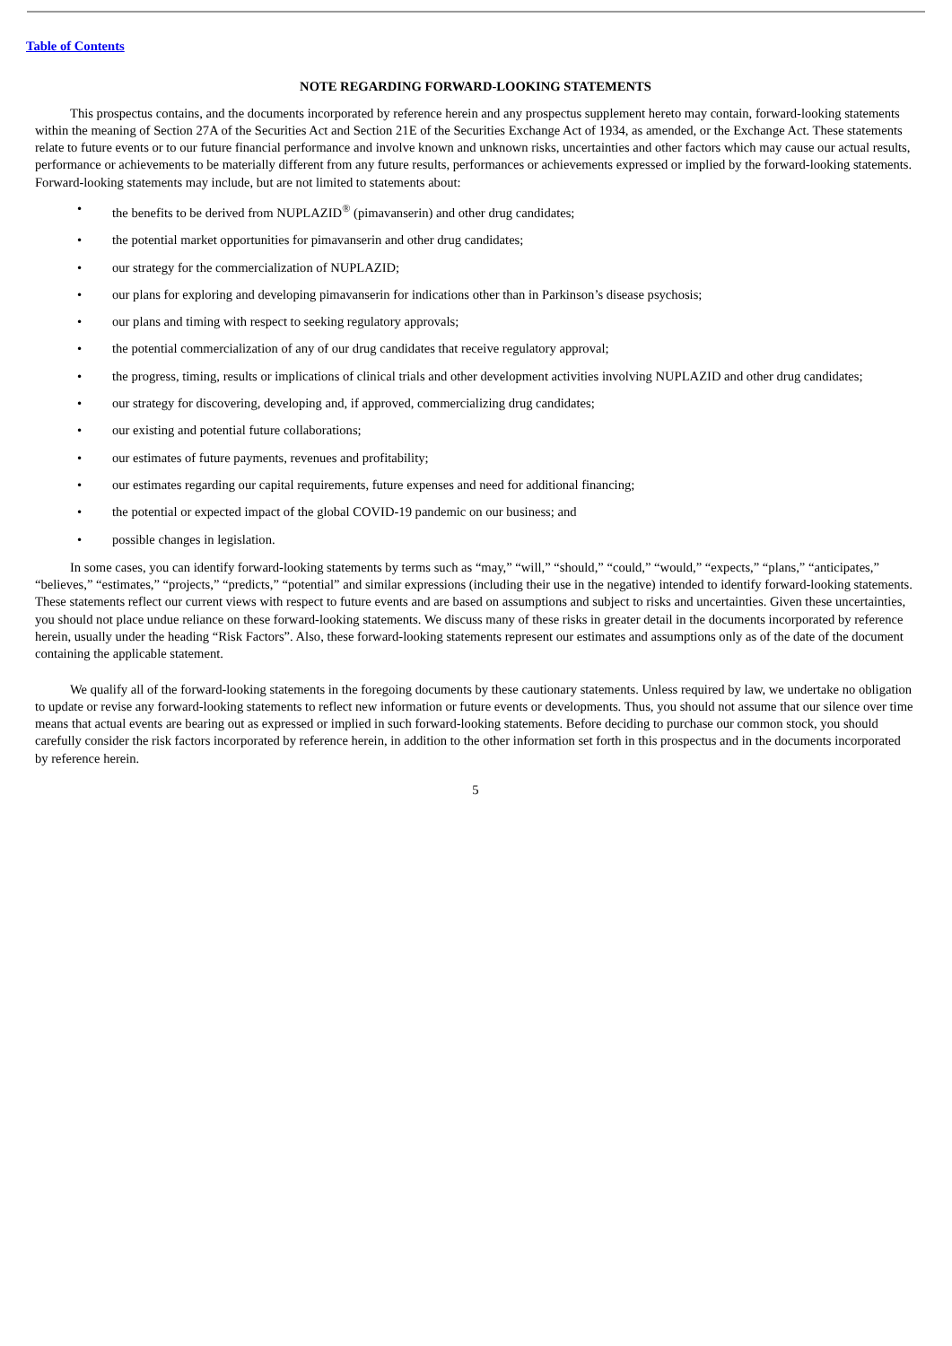Table of Contents
NOTE REGARDING FORWARD-LOOKING STATEMENTS
This prospectus contains, and the documents incorporated by reference herein and any prospectus supplement hereto may contain, forward-looking statements within the meaning of Section 27A of the Securities Act and Section 21E of the Securities Exchange Act of 1934, as amended, or the Exchange Act. These statements relate to future events or to our future financial performance and involve known and unknown risks, uncertainties and other factors which may cause our actual results, performance or achievements to be materially different from any future results, performances or achievements expressed or implied by the forward-looking statements. Forward-looking statements may include, but are not limited to statements about:
• the benefits to be derived from NUPLAZID<sup>®</sup> (pimavanserin) and other drug candidates;
• the potential market opportunities for pimavanserin and other drug candidates;
• our strategy for the commercialization of NUPLAZID;
• our plans for exploring and developing pimavanserin for indications other than in Parkinson’s disease psychosis;
• our plans and timing with respect to seeking regulatory approvals;
• the potential commercialization of any of our drug candidates that receive regulatory approval;
• the progress, timing, results or implications of clinical trials and other development activities involving NUPLAZID and other drug candidates;
• our strategy for discovering, developing and, if approved, commercializing drug candidates;
• our existing and potential future collaborations;
• our estimates of future payments, revenues and profitability;
• our estimates regarding our capital requirements, future expenses and need for additional financing;
• the potential or expected impact of the global COVID-19 pandemic on our business; and
• possible changes in legislation.
In some cases, you can identify forward-looking statements by terms such as “may,” “will,” “should,” “could,” “would,” “expects,” “plans,” “anticipates,” “believes,” “estimates,” “projects,” “predicts,” “potential” and similar expressions (including their use in the negative) intended to identify forward-looking statements. These statements reflect our current views with respect to future events and are based on assumptions and subject to risks and uncertainties. Given these uncertainties, you should not place undue reliance on these forward-looking statements. We discuss many of these risks in greater detail in the documents incorporated by reference herein, usually under the heading “Risk Factors”. Also, these forward-looking statements represent our estimates and assumptions only as of the date of the document containing the applicable statement.
We qualify all of the forward-looking statements in the foregoing documents by these cautionary statements. Unless required by law, we undertake no obligation to update or revise any forward-looking statements to reflect new information or future events or developments. Thus, you should not assume that our silence over time means that actual events are bearing out as expressed or implied in such forward-looking statements. Before deciding to purchase our common stock, you should carefully consider the risk factors incorporated by reference herein, in addition to the other information set forth in this prospectus and in the documents incorporated by reference herein.
5